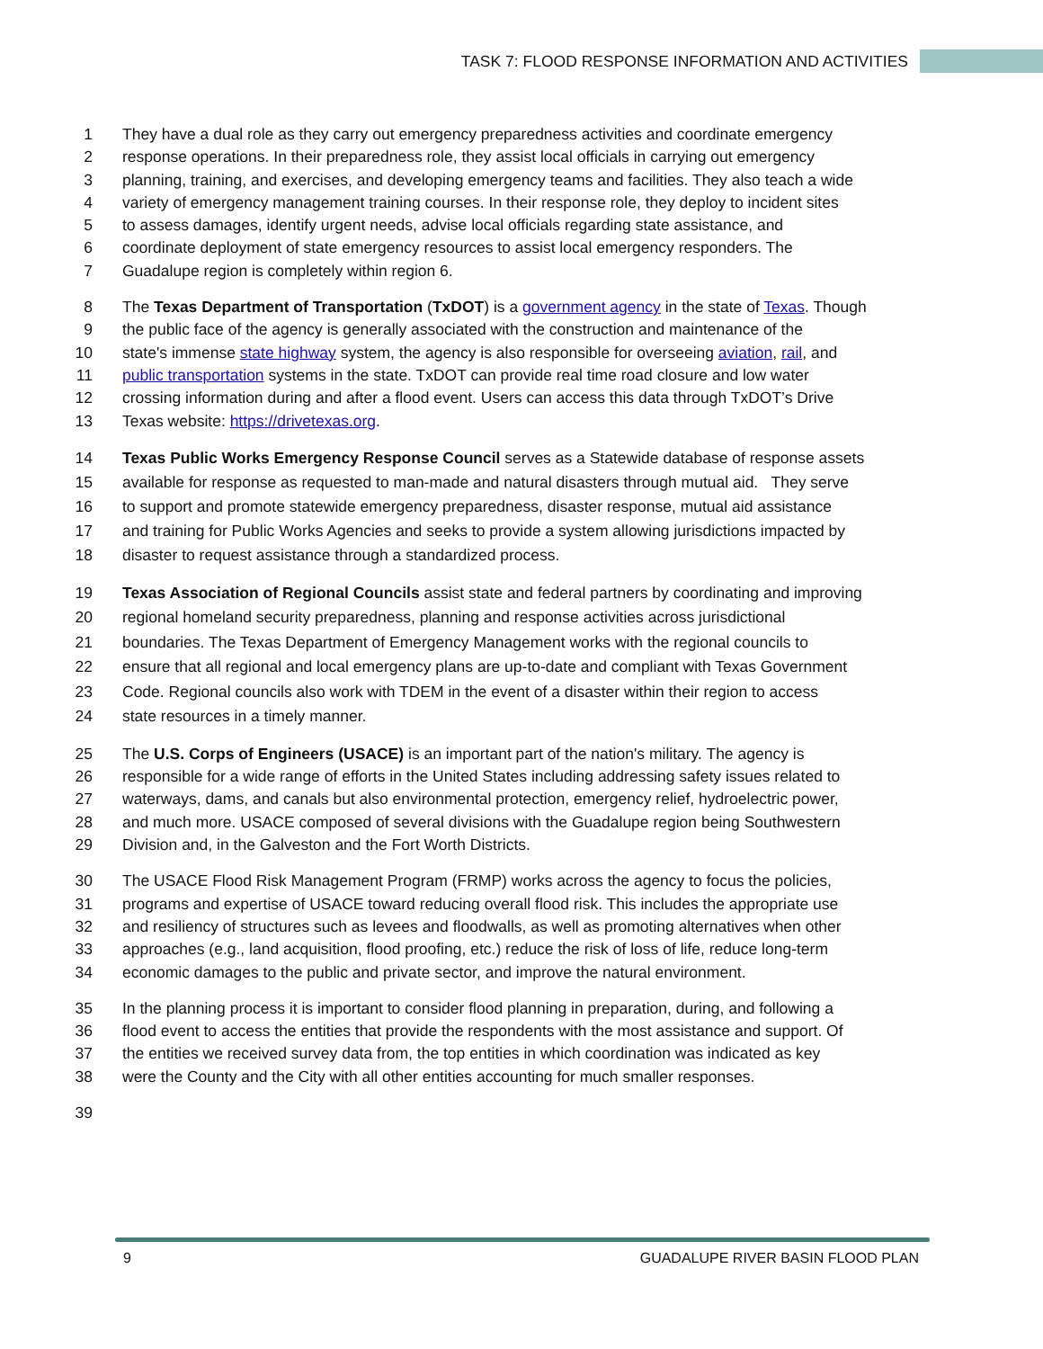TASK 7: FLOOD RESPONSE INFORMATION AND ACTIVITIES
1 They have a dual role as they carry out emergency preparedness activities and coordinate emergency
2 response operations. In their preparedness role, they assist local officials in carrying out emergency
3 planning, training, and exercises, and developing emergency teams and facilities. They also teach a wide
4 variety of emergency management training courses. In their response role, they deploy to incident sites
5 to assess damages, identify urgent needs, advise local officials regarding state assistance, and
6 coordinate deployment of state emergency resources to assist local emergency responders. The
7 Guadalupe region is completely within region 6.
8 The Texas Department of Transportation (TxDOT) is a government agency in the state of Texas. Though
9 the public face of the agency is generally associated with the construction and maintenance of the
10 state's immense state highway system, the agency is also responsible for overseeing aviation, rail, and
11 public transportation systems in the state. TxDOT can provide real time road closure and low water
12 crossing information during and after a flood event. Users can access this data through TxDOT’s Drive
13 Texas website: https://drivetexas.org.
14 Texas Public Works Emergency Response Council serves as a Statewide database of response assets
15 available for response as requested to man-made and natural disasters through mutual aid. They serve
16 to support and promote statewide emergency preparedness, disaster response, mutual aid assistance
17 and training for Public Works Agencies and seeks to provide a system allowing jurisdictions impacted by
18 disaster to request assistance through a standardized process.
19 Texas Association of Regional Councils assist state and federal partners by coordinating and improving
20 regional homeland security preparedness, planning and response activities across jurisdictional
21 boundaries. The Texas Department of Emergency Management works with the regional councils to
22 ensure that all regional and local emergency plans are up-to-date and compliant with Texas Government
23 Code. Regional councils also work with TDEM in the event of a disaster within their region to access
24 state resources in a timely manner.
25 The U.S. Corps of Engineers (USACE) is an important part of the nation's military. The agency is
26 responsible for a wide range of efforts in the United States including addressing safety issues related to
27 waterways, dams, and canals but also environmental protection, emergency relief, hydroelectric power,
28 and much more. USACE composed of several divisions with the Guadalupe region being Southwestern
29 Division and, in the Galveston and the Fort Worth Districts.
30 The USACE Flood Risk Management Program (FRMP) works across the agency to focus the policies,
31 programs and expertise of USACE toward reducing overall flood risk. This includes the appropriate use
32 and resiliency of structures such as levees and floodwalls, as well as promoting alternatives when other
33 approaches (e.g., land acquisition, flood proofing, etc.) reduce the risk of loss of life, reduce long-term
34 economic damages to the public and private sector, and improve the natural environment.
35 In the planning process it is important to consider flood planning in preparation, during, and following a
36 flood event to access the entities that provide the respondents with the most assistance and support. Of
37 the entities we received survey data from, the top entities in which coordination was indicated as key
38 were the County and the City with all other entities accounting for much smaller responses.
39
9 GUADALUPE RIVER BASIN FLOOD PLAN